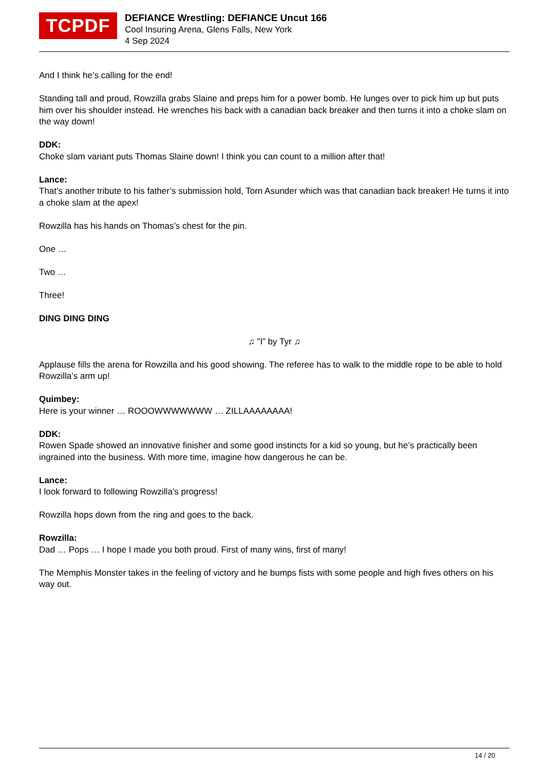TCPDF
DEFIANCE Wrestling: DEFIANCE Uncut 166
Cool Insuring Arena, Glens Falls, New York
4 Sep 2024
And I think he’s calling for the end!
Standing tall and proud, Rowzilla grabs Slaine and preps him for a power bomb. He lunges over to pick him up but puts him over his shoulder instead. He wrenches his back with a canadian back breaker and then turns it into a choke slam on the way down!
DDK:
Choke slam variant puts Thomas Slaine down! I think you can count to a million after that!
Lance:
That’s another tribute to his father’s submission hold, Torn Asunder which was that canadian back breaker! He turns it into a choke slam at the apex!
Rowzilla has his hands on Thomas’s chest for the pin.
One …
Two …
Three!
DING DING DING
♫ "I” by Tyr ♫
Applause fills the arena for Rowzilla and his good showing. The referee has to walk to the middle rope to be able to hold Rowzilla’s arm up!
Quimbey:
Here is your winner … ROOOWWWWWWW … ZILLAAAAAAAA!
DDK:
Rowen Spade showed an innovative finisher and some good instincts for a kid so young, but he’s practically been ingrained into the business. With more time, imagine how dangerous he can be.
Lance:
I look forward to following Rowzilla’s progress!
Rowzilla hops down from the ring and goes to the back.
Rowzilla:
Dad … Pops … I hope I made you both proud. First of many wins, first of many!
The Memphis Monster takes in the feeling of victory and he bumps fists with some people and high fives others on his way out.
14 / 20